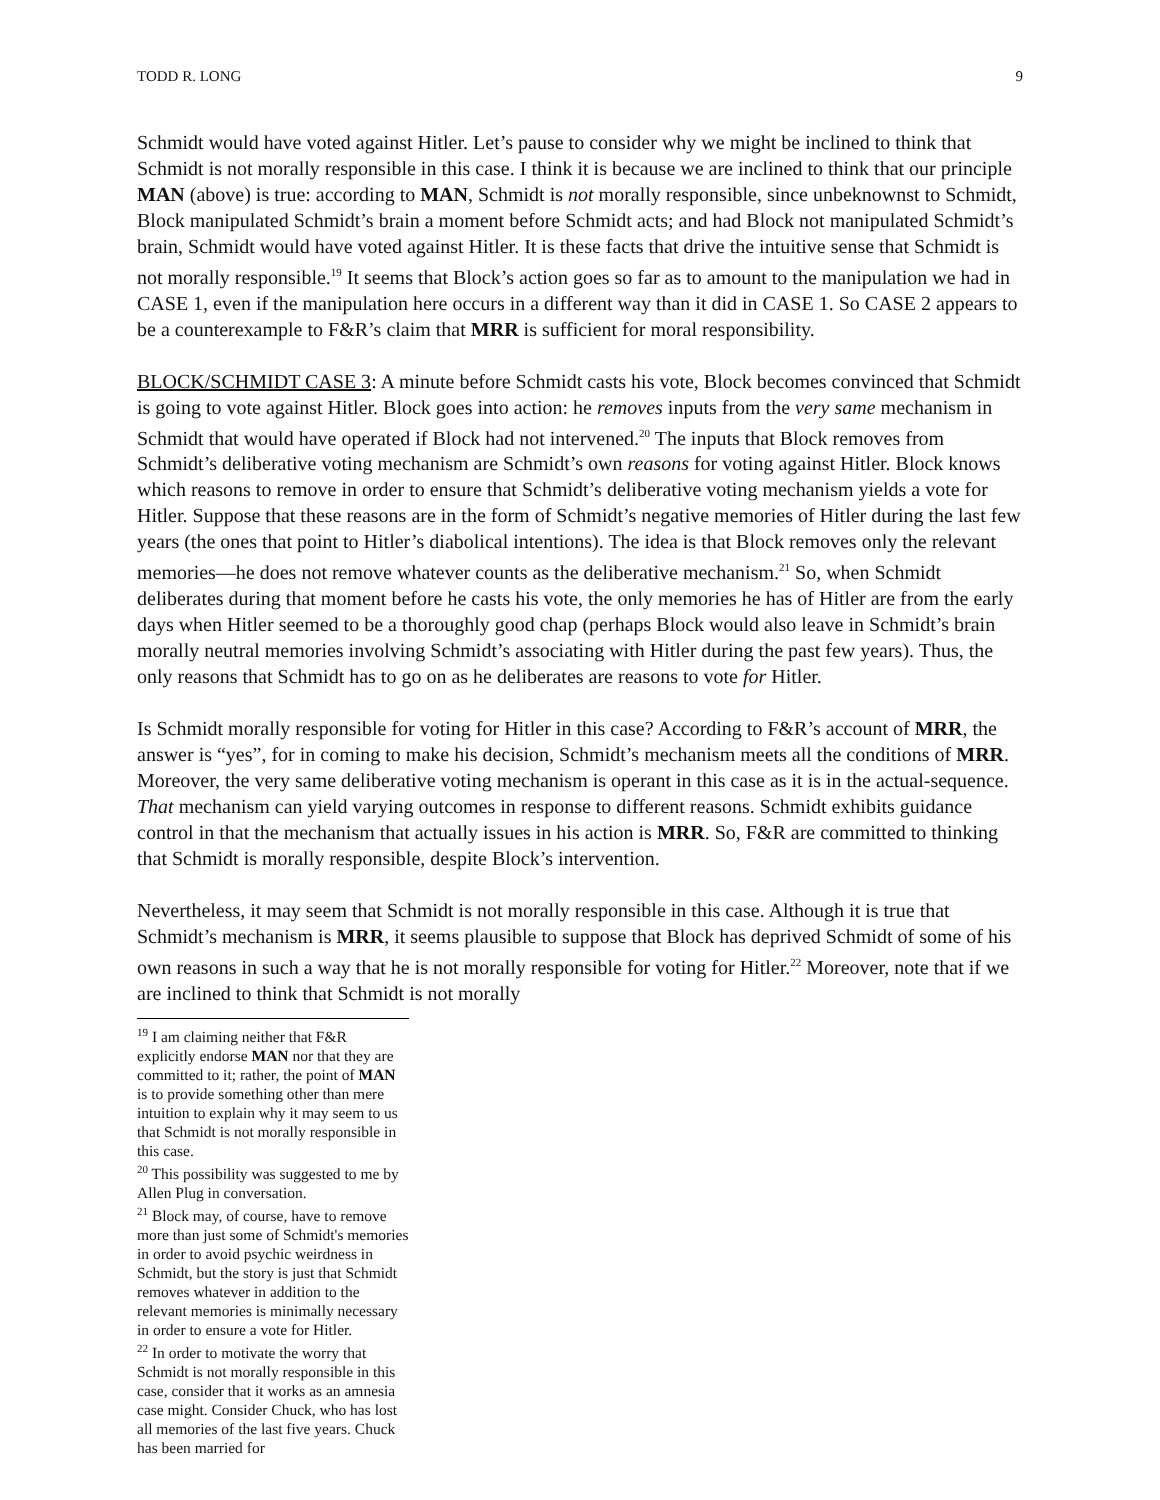TODD R. LONG 9
Schmidt would have voted against Hitler. Let’s pause to consider why we might be inclined to think that Schmidt is not morally responsible in this case. I think it is because we are inclined to think that our principle MAN (above) is true: according to MAN, Schmidt is not morally responsible, since unbeknownst to Schmidt, Block manipulated Schmidt’s brain a moment before Schmidt acts; and had Block not manipulated Schmidt’s brain, Schmidt would have voted against Hitler. It is these facts that drive the intuitive sense that Schmidt is not morally responsible.<sup>19</sup> It seems that Block’s action goes so far as to amount to the manipulation we had in CASE 1, even if the manipulation here occurs in a different way than it did in CASE 1. So CASE 2 appears to be a counterexample to F&R’s claim that MRR is sufficient for moral responsibility.
BLOCK/SCHMIDT CASE 3: A minute before Schmidt casts his vote, Block becomes convinced that Schmidt is going to vote against Hitler. Block goes into action: he removes inputs from the very same mechanism in Schmidt that would have operated if Block had not intervened.<sup>20</sup> The inputs that Block removes from Schmidt’s deliberative voting mechanism are Schmidt’s own reasons for voting against Hitler. Block knows which reasons to remove in order to ensure that Schmidt’s deliberative voting mechanism yields a vote for Hitler. Suppose that these reasons are in the form of Schmidt’s negative memories of Hitler during the last few years (the ones that point to Hitler’s diabolical intentions). The idea is that Block removes only the relevant memories—he does not remove whatever counts as the deliberative mechanism.<sup>21</sup> So, when Schmidt deliberates during that moment before he casts his vote, the only memories he has of Hitler are from the early days when Hitler seemed to be a thoroughly good chap (perhaps Block would also leave in Schmidt’s brain morally neutral memories involving Schmidt’s associating with Hitler during the past few years). Thus, the only reasons that Schmidt has to go on as he deliberates are reasons to vote for Hitler.
Is Schmidt morally responsible for voting for Hitler in this case? According to F&R’s account of MRR, the answer is “yes”, for in coming to make his decision, Schmidt’s mechanism meets all the conditions of MRR. Moreover, the very same deliberative voting mechanism is operant in this case as it is in the actual-sequence. That mechanism can yield varying outcomes in response to different reasons. Schmidt exhibits guidance control in that the mechanism that actually issues in his action is MRR. So, F&R are committed to thinking that Schmidt is morally responsible, despite Block’s intervention.
Nevertheless, it may seem that Schmidt is not morally responsible in this case. Although it is true that Schmidt’s mechanism is MRR, it seems plausible to suppose that Block has deprived Schmidt of some of his own reasons in such a way that he is not morally responsible for voting for Hitler.<sup>22</sup> Moreover, note that if we are inclined to think that Schmidt is not morally
<sup>19</sup> I am claiming neither that F&R explicitly endorse MAN nor that they are committed to it; rather, the point of MAN is to provide something other than mere intuition to explain why it may seem to us that Schmidt is not morally responsible in this case.
<sup>20</sup> This possibility was suggested to me by Allen Plug in conversation.
<sup>21</sup> Block may, of course, have to remove more than just some of Schmidt's memories in order to avoid psychic weirdness in Schmidt, but the story is just that Schmidt removes whatever in addition to the relevant memories is minimally necessary in order to ensure a vote for Hitler.
<sup>22</sup> In order to motivate the worry that Schmidt is not morally responsible in this case, consider that it works as an amnesia case might. Consider Chuck, who has lost all memories of the last five years. Chuck has been married for